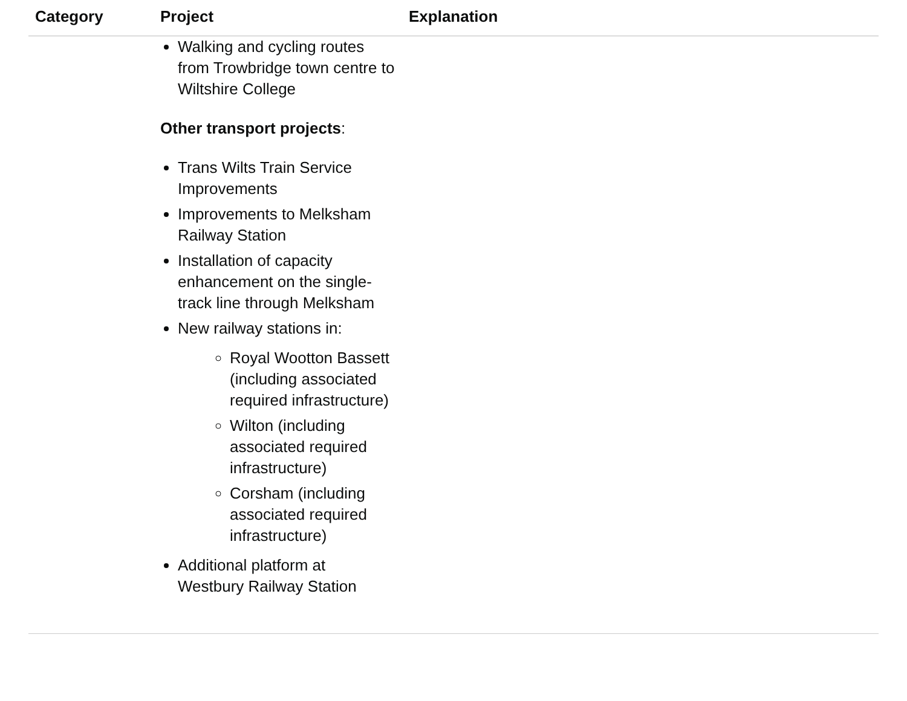| Category | Project | Explanation |
| --- | --- | --- |
| | Walking and cycling routes from Trowbridge town centre to Wiltshire College Other transport projects : Trans Wilts Train Service Improvements Improvements to Melksham Railway Station Installation of capacity enhancement on the single-track line through Melksham New railway stations in: Royal Wootton Bassett (including associated required infrastructure) Wilton (including associated required infrastructure) Corsham (including associated required infrastructure) Additional platform at Westbury Railway Station | |